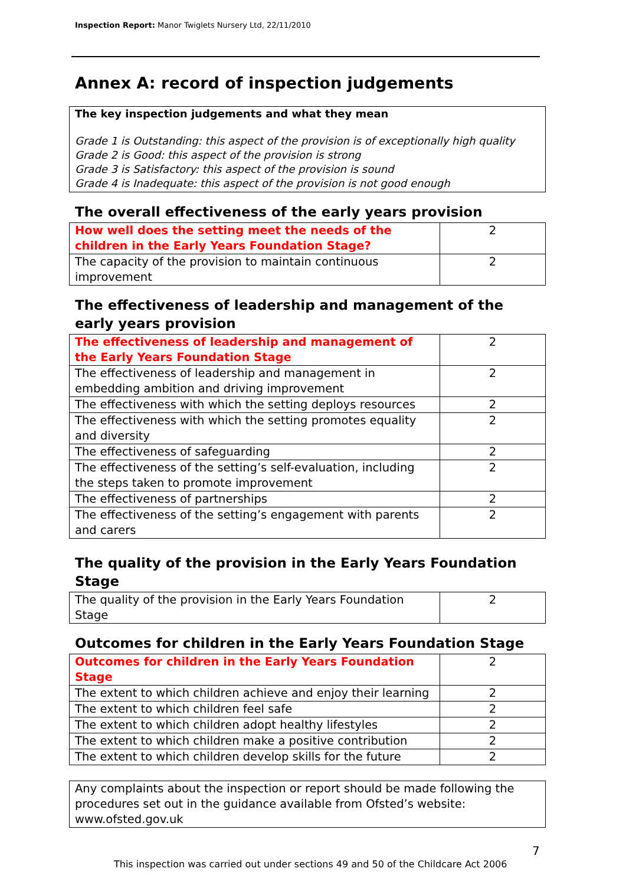Inspection Report: Manor Twiglets Nursery Ltd, 22/11/2010
Annex A: record of inspection judgements
The key inspection judgements and what they mean
Grade 1 is Outstanding: this aspect of the provision is of exceptionally high quality
Grade 2 is Good: this aspect of the provision is strong
Grade 3 is Satisfactory: this aspect of the provision is sound
Grade 4 is Inadequate: this aspect of the provision is not good enough
The overall effectiveness of the early years provision
| How well does the setting meet the needs of the children in the Early Years Foundation Stage? | 2 |
| The capacity of the provision to maintain continuous improvement | 2 |
The effectiveness of leadership and management of the early years provision
| The effectiveness of leadership and management of the Early Years Foundation Stage | 2 |
| The effectiveness of leadership and management in embedding ambition and driving improvement | 2 |
| The effectiveness with which the setting deploys resources | 2 |
| The effectiveness with which the setting promotes equality and diversity | 2 |
| The effectiveness of safeguarding | 2 |
| The effectiveness of the setting’s self-evaluation, including the steps taken to promote improvement | 2 |
| The effectiveness of partnerships | 2 |
| The effectiveness of the setting’s engagement with parents and carers | 2 |
The quality of the provision in the Early Years Foundation Stage
| The quality of the provision in the Early Years Foundation Stage | 2 |
Outcomes for children in the Early Years Foundation Stage
| Outcomes for children in the Early Years Foundation Stage | 2 |
| The extent to which children achieve and enjoy their learning | 2 |
| The extent to which children feel safe | 2 |
| The extent to which children adopt healthy lifestyles | 2 |
| The extent to which children make a positive contribution | 2 |
| The extent to which children develop skills for the future | 2 |
Any complaints about the inspection or report should be made following the procedures set out in the guidance available from Ofsted’s website: www.ofsted.gov.uk
7
This inspection was carried out under sections 49 and 50 of the Childcare Act 2006